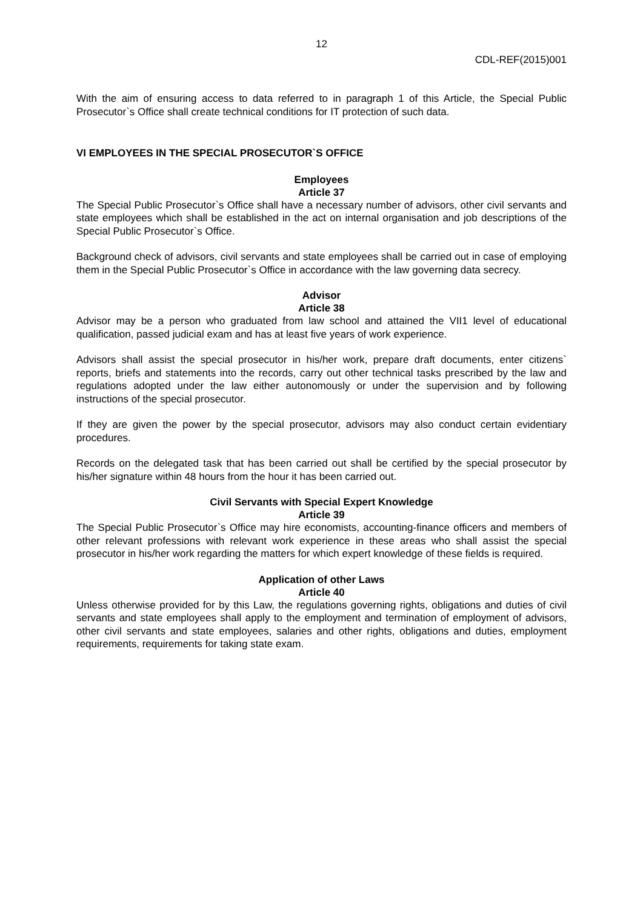12
CDL-REF(2015)001
With the aim of ensuring access to data referred to in paragraph 1 of this Article, the Special Public Prosecutor`s Office shall create technical conditions for IT protection of such data.
VI EMPLOYEES IN THE SPECIAL PROSECUTOR`S OFFICE
Employees
Article 37
The Special Public Prosecutor`s Office shall have a necessary number of advisors, other civil servants and state employees which shall be established in the act on internal organisation and job descriptions of the Special Public Prosecutor`s Office.
Background check of advisors, civil servants and state employees shall be carried out in case of employing them in the Special Public Prosecutor`s Office in accordance with the law governing data secrecy.
Advisor
Article 38
Advisor may be a person who graduated from law school and attained the VII1 level of educational qualification, passed judicial exam and has at least five years of work experience.
Advisors shall assist the special prosecutor in his/her work, prepare draft documents, enter citizens` reports, briefs and statements into the records, carry out other technical tasks prescribed by the law and regulations adopted under the law either autonomously or under the supervision and by following instructions of the special prosecutor.
If they are given the power by the special prosecutor, advisors may also conduct certain evidentiary procedures.
Records on the delegated task that has been carried out shall be certified by the special prosecutor by his/her signature within 48 hours from the hour it has been carried out.
Civil Servants with Special Expert Knowledge
Article 39
The Special Public Prosecutor`s Office may hire economists, accounting-finance officers and members of other relevant professions with relevant work experience in these areas who shall assist the special prosecutor in his/her work regarding the matters for which expert knowledge of these fields is required.
Application of other Laws
Article 40
Unless otherwise provided for by this Law, the regulations governing rights, obligations and duties of civil servants and state employees shall apply to the employment and termination of employment of advisors, other civil servants and state employees, salaries and other rights, obligations and duties, employment requirements, requirements for taking state exam.